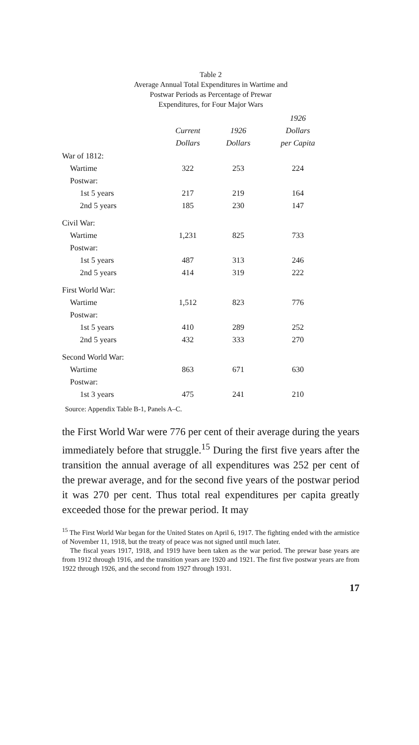Table 2
Average Annual Total Expenditures in Wartime and
Postwar Periods as Percentage of Prewar
Expenditures, for Four Major Wars
| | Current Dollars | 1926 Dollars | 1926 Dollars per Capita |
| --- | --- | --- | --- |
| War of 1812: | | | |
| Wartime | 322 | 253 | 224 |
| Postwar: | | | |
| 1st 5 years | 217 | 219 | 164 |
| 2nd 5 years | 185 | 230 | 147 |
| Civil War: | | | |
| Wartime | 1,231 | 825 | 733 |
| Postwar: | | | |
| 1st 5 years | 487 | 313 | 246 |
| 2nd 5 years | 414 | 319 | 222 |
| First World War: | | | |
| Wartime | 1,512 | 823 | 776 |
| Postwar: | | | |
| 1st 5 years | 410 | 289 | 252 |
| 2nd 5 years | 432 | 333 | 270 |
| Second World War: | | | |
| Wartime | 863 | 671 | 630 |
| Postwar: | | | |
| 1st 3 years | 475 | 241 | 210 |
Source: Appendix Table B-1, Panels A–C.
the First World War were 776 per cent of their average during the years immediately before that struggle.<sup>15</sup> During the first five years after the transition the annual average of all expenditures was 252 per cent of the prewar average, and for the second five years of the postwar period it was 270 per cent. Thus total real expenditures per capita greatly exceeded those for the prewar period. It may
<sup>15</sup> The First World War began for the United States on April 6, 1917. The fighting ended with the armistice of November 11, 1918, but the treaty of peace was not signed until much later.
The fiscal years 1917, 1918, and 1919 have been taken as the war period. The prewar base years are from 1912 through 1916, and the transition years are 1920 and 1921. The first five postwar years are from 1922 through 1926, and the second from 1927 through 1931.
17